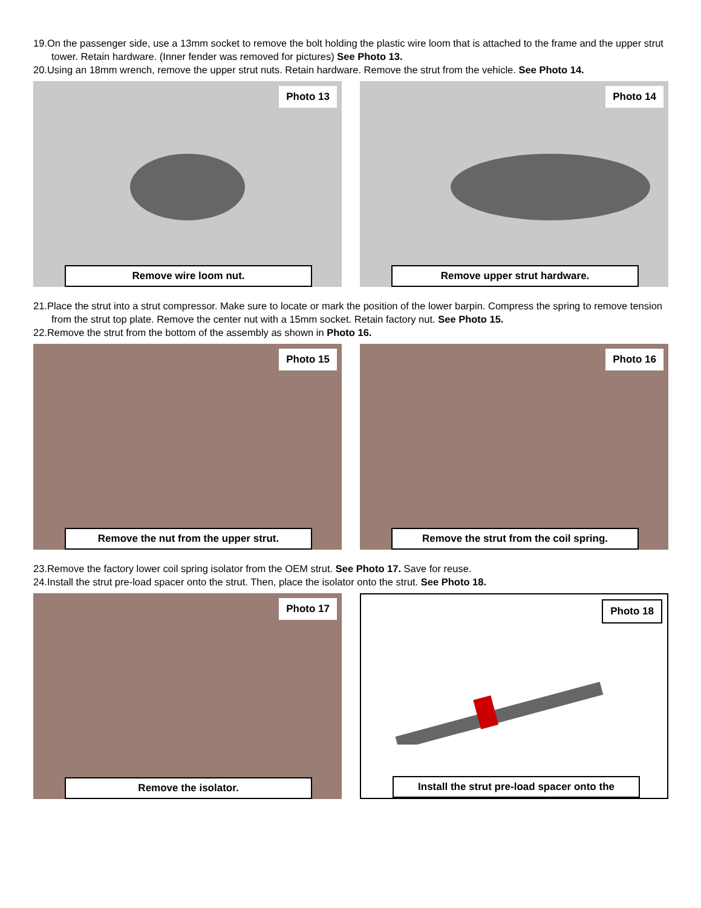19.On the passenger side, use a 13mm socket to remove the bolt holding the plastic wire loom that is attached to the frame and the upper strut tower. Retain hardware. (Inner fender was removed for pictures) See Photo 13.
20.Using an 18mm wrench, remove the upper strut nuts. Retain hardware. Remove the strut from the vehicle. See Photo 14.
Photo 13
Remove wire loom nut.
Photo 14
Remove upper strut hardware.
21.Place the strut into a strut compressor. Make sure to locate or mark the position of the lower barpin. Compress the spring to remove tension from the strut top plate. Remove the center nut with a 15mm socket. Retain factory nut. See Photo 15.
22.Remove the strut from the bottom of the assembly as shown in Photo 16.
Photo 15
Remove the nut from the upper strut.
Photo 16
Remove the strut from the coil spring.
23.Remove the factory lower coil spring isolator from the OEM strut. See Photo 17. Save for reuse.
24.Install the strut pre-load spacer onto the strut. Then, place the isolator onto the strut. See Photo 18.
Photo 17
Remove the isolator.
Photo 18
Install the strut pre-load spacer onto the